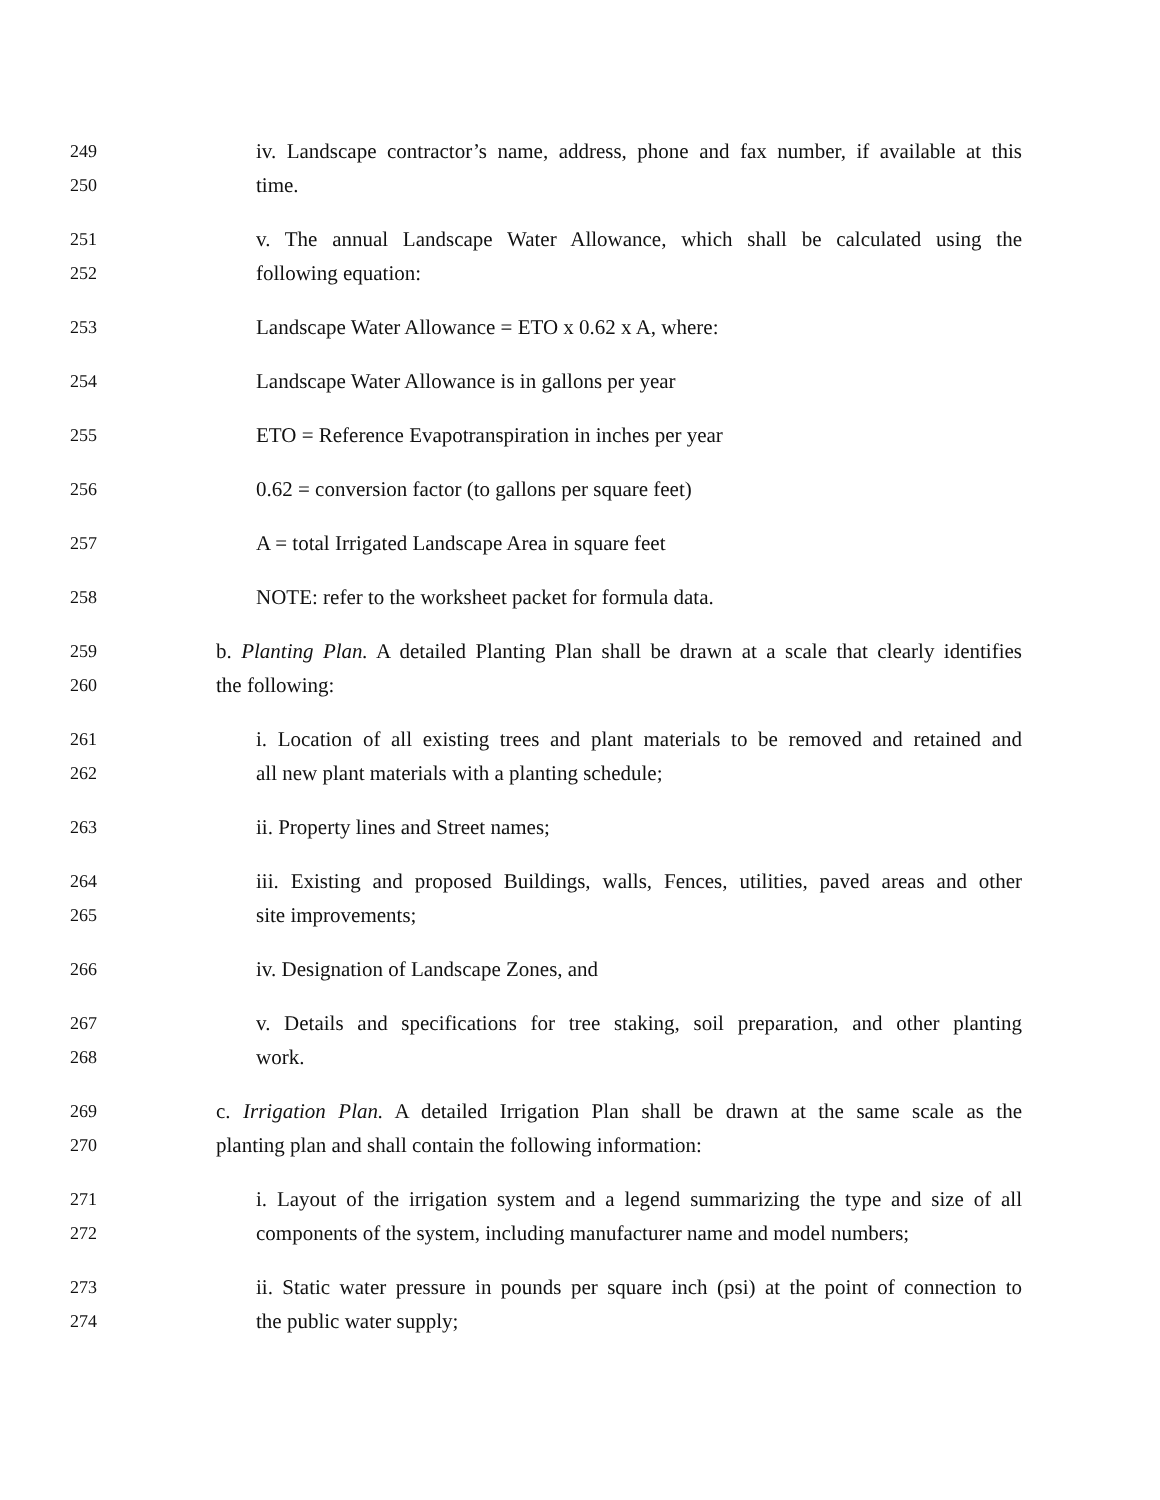249 iv. Landscape contractor’s name, address, phone and fax number, if available at this
250 time.
251 v. The annual Landscape Water Allowance, which shall be calculated using the
252 following equation:
253 Landscape Water Allowance = ETO x 0.62 x A, where:
254 Landscape Water Allowance is in gallons per year
255 ETO = Reference Evapotranspiration in inches per year
256 0.62 = conversion factor (to gallons per square feet)
257 A = total Irrigated Landscape Area in square feet
258 NOTE: refer to the worksheet packet for formula data.
259 b. Planting Plan. A detailed Planting Plan shall be drawn at a scale that clearly identifies
260 the following:
261 i. Location of all existing trees and plant materials to be removed and retained and
262 all new plant materials with a planting schedule;
263 ii. Property lines and Street names;
264 iii. Existing and proposed Buildings, walls, Fences, utilities, paved areas and other
265 site improvements;
266 iv. Designation of Landscape Zones, and
267 v. Details and specifications for tree staking, soil preparation, and other planting
268 work.
269 c. Irrigation Plan. A detailed Irrigation Plan shall be drawn at the same scale as the
270 planting plan and shall contain the following information:
271 i. Layout of the irrigation system and a legend summarizing the type and size of all
272 components of the system, including manufacturer name and model numbers;
273 ii. Static water pressure in pounds per square inch (psi) at the point of connection to
274 the public water supply;